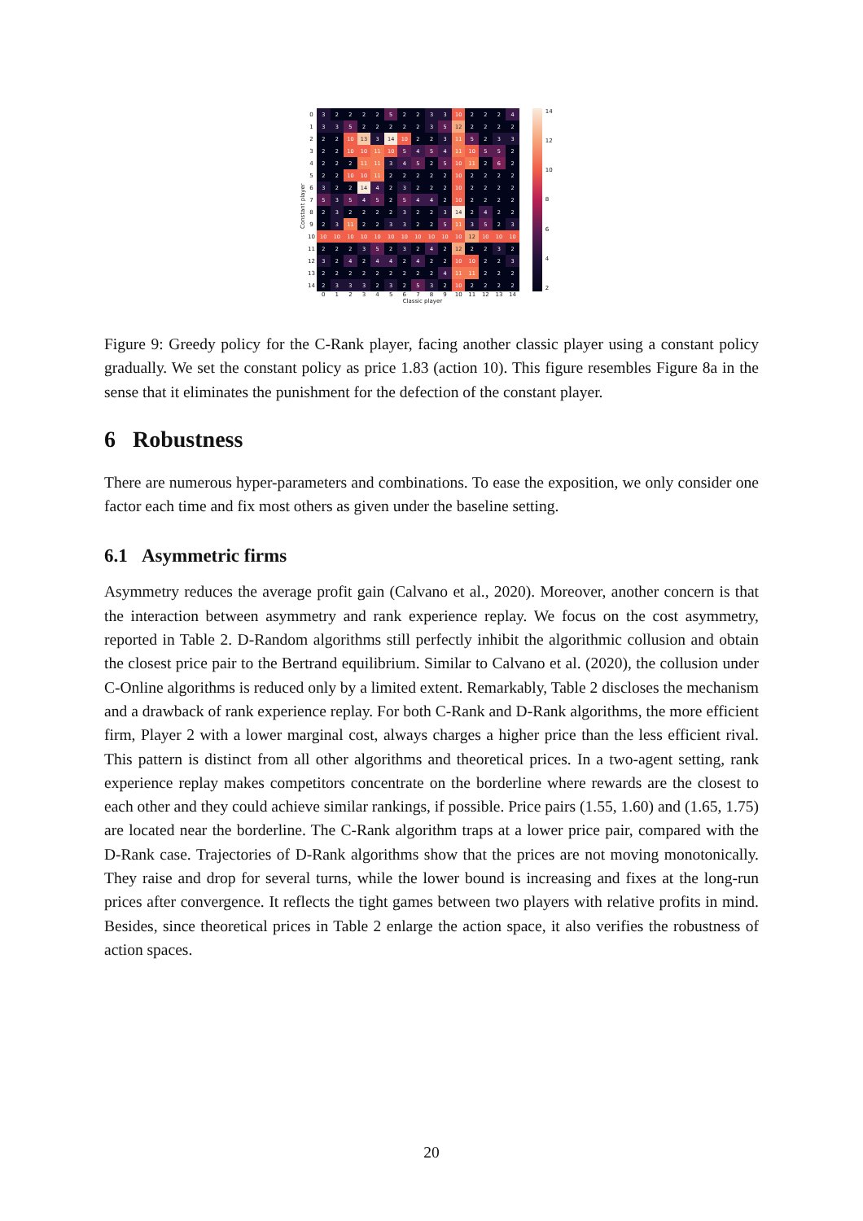Constant player
| 0 | 3 | 2 | 2 | 2 | 2 | 5 | 2 | 2 | 3 | 3 | 10 | 2 | 2 | 2 | 4 |
| 1 | 3 | 3 | 5 | 2 | 2 | 2 | 2 | 2 | 3 | 5 | 12 | 2 | 2 | 2 | 2 |
| 2 | 2 | 2 | 10 | 13 | 3 | 14 | 10 | 2 | 2 | 3 | 11 | 5 | 2 | 3 | 3 |
| 3 | 2 | 2 | 10 | 10 | 11 | 10 | 5 | 4 | 5 | 4 | 11 | 10 | 5 | 5 | 2 |
| 4 | 2 | 2 | 2 | 11 | 11 | 3 | 4 | 5 | 2 | 5 | 10 | 11 | 2 | 6 | 2 |
| 5 | 2 | 2 | 10 | 10 | 11 | 2 | 2 | 2 | 2 | 2 | 10 | 2 | 2 | 2 | 2 |
| 6 | 3 | 2 | 2 | 14 | 4 | 2 | 3 | 2 | 2 | 2 | 10 | 2 | 2 | 2 | 2 |
| 7 | 5 | 3 | 5 | 4 | 5 | 2 | 5 | 4 | 4 | 2 | 10 | 2 | 2 | 2 | 2 |
| 8 | 2 | 3 | 2 | 2 | 2 | 2 | 3 | 2 | 2 | 3 | 14 | 2 | 4 | 2 | 2 |
| 9 | 2 | 3 | 11 | 2 | 2 | 3 | 3 | 2 | 2 | 5 | 11 | 3 | 5 | 2 | 3 |
| 10 | 10 | 10 | 10 | 10 | 10 | 10 | 10 | 10 | 10 | 10 | 10 | 12 | 10 | 10 | 10 |
| 11 | 2 | 2 | 2 | 3 | 5 | 2 | 3 | 2 | 4 | 2 | 12 | 2 | 2 | 3 | 2 |
| 12 | 3 | 2 | 4 | 2 | 4 | 4 | 2 | 4 | 2 | 2 | 10 | 10 | 2 | 2 | 3 |
| 13 | 2 | 2 | 2 | 2 | 2 | 2 | 2 | 2 | 2 | 4 | 11 | 11 | 2 | 2 | 2 |
| 14 | 2 | 3 | 3 | 3 | 2 | 3 | 2 | 5 | 3 | 2 | 10 | 2 | 2 | 2 | 2 |
| | 0 | 1 | 2 | 3 | 4 | 5 | 6 | 7 | 8 | 9 | 10 | 11 | 12 | 13 | 14 |
Classic player
14
12
10
8642
Figure 9: Greedy policy for the C-Rank player, facing another classic player using a constant policy gradually. We set the constant policy as price 1.83 (action 10). This figure resembles Figure 8a in the sense that it eliminates the punishment for the defection of the constant player.
6 Robustness
There are numerous hyper-parameters and combinations. To ease the exposition, we only consider one factor each time and fix most others as given under the baseline setting.
6.1 Asymmetric firms
Asymmetry reduces the average profit gain (Calvano et al., 2020). Moreover, another concern is that the interaction between asymmetry and rank experience replay. We focus on the cost asymmetry, reported in Table 2. D-Random algorithms still perfectly inhibit the algorithmic collusion and obtain the closest price pair to the Bertrand equilibrium. Similar to Calvano et al. (2020), the collusion under C-Online algorithms is reduced only by a limited extent. Remarkably, Table 2 discloses the mechanism and a drawback of rank experience replay. For both C-Rank and D-Rank algorithms, the more efficient firm, Player 2 with a lower marginal cost, always charges a higher price than the less efficient rival. This pattern is distinct from all other algorithms and theoretical prices. In a two-agent setting, rank experience replay makes competitors concentrate on the borderline where rewards are the closest to each other and they could achieve similar rankings, if possible. Price pairs (1.55, 1.60) and (1.65, 1.75) are located near the borderline. The C-Rank algorithm traps at a lower price pair, compared with the D-Rank case. Trajectories of D-Rank algorithms show that the prices are not moving monotonically. They raise and drop for several turns, while the lower bound is increasing and fixes at the long-run prices after convergence. It reflects the tight games between two players with relative profits in mind. Besides, since theoretical prices in Table 2 enlarge the action space, it also verifies the robustness of action spaces.
20